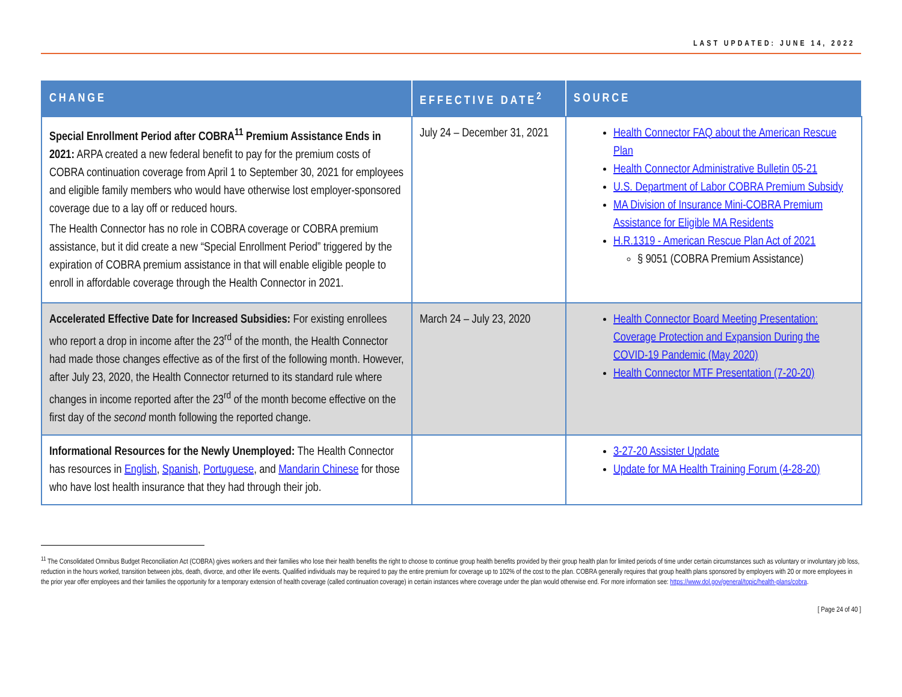LAST UPDATED: JUNE 14, 2022
| CHANGE | EFFECTIVE DATE<sup>2</sup> | SOURCE |
| --- | --- | --- |
| Special Enrollment Period after COBRA<sup>11</sup> Premium Assistance Ends in 2021: ARPA created a new federal benefit to pay for the premium costs of COBRA continuation coverage from April 1 to September 30, 2021 for employees and eligible family members who would have otherwise lost employer-sponsored coverage due to a lay off or reduced hours. The Health Connector has no role in COBRA coverage or COBRA premium assistance, but it did create a new “Special Enrollment Period” triggered by the expiration of COBRA premium assistance in that will enable eligible people to enroll in affordable coverage through the Health Connector in 2021. | July 24 – December 31, 2021 | Health Connector FAQ about the American Rescue Plan Health Connector Administrative Bulletin 05-21 U.S. Department of Labor COBRA Premium Subsidy MA Division of Insurance Mini-COBRA Premium Assistance for Eligible MA Residents H.R.1319 - American Rescue Plan Act of 2021 § 9051 (COBRA Premium Assistance) |
| Accelerated Effective Date for Increased Subsidies: For existing enrollees who report a drop in income after the 23<sup>rd</sup> of the month, the Health Connector had made those changes effective as of the first of the following month. However, after July 23, 2020, the Health Connector returned to its standard rule where changes in income reported after the 23<sup>rd</sup> of the month become effective on the first day of the second month following the reported change. | March 24 – July 23, 2020 | Health Connector Board Meeting Presentation: Coverage Protection and Expansion During the COVID-19 Pandemic (May 2020) Health Connector MTF Presentation (7-20-20) |
| Informational Resources for the Newly Unemployed: The Health Connector has resources in English , Spanish , Portuguese , and Mandarin Chinese for those who have lost health insurance that they had through their job. | | 3-27-20 Assister Update Update for MA Health Training Forum (4-28-20) |
<sup>11</sup> The Consolidated Omnibus Budget Reconciliation Act (COBRA) gives workers and their families who lose their health benefits the right to choose to continue group health benefits provided by their group health plan for limited periods of time under certain circumstances such as voluntary or involuntary job loss, reduction in the hours worked, transition between jobs, death, divorce, and other life events. Qualified individuals may be required to pay the entire premium for coverage up to 102% of the cost to the plan. COBRA generally requires that group health plans sponsored by employers with 20 or more employees in the prior year offer employees and their families the opportunity for a temporary extension of health coverage (called continuation coverage) in certain instances where coverage under the plan would otherwise end. For more information see: https://www.dol.gov/general/topic/health-plans/cobra.
[ Page 24 of 40 ]